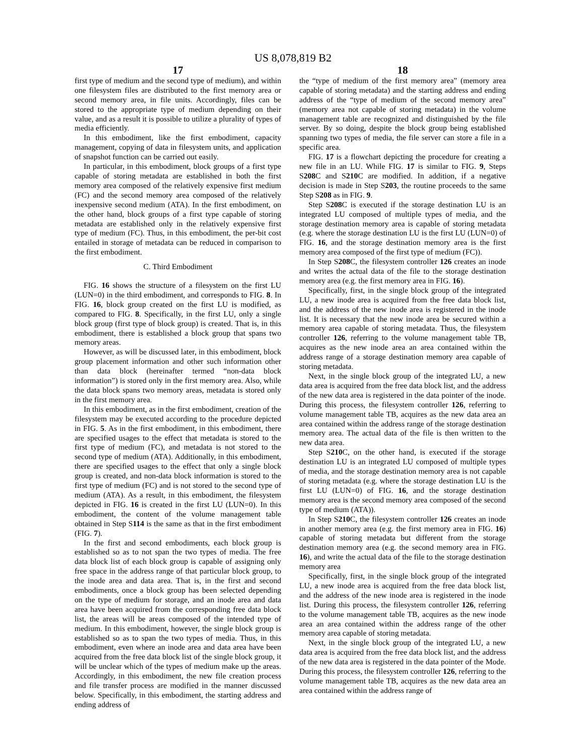US 8,078,819 B2
17
first type of medium and the second type of medium), and within one filesystem files are distributed to the first memory area or second memory area, in file units. Accordingly, files can be stored to the appropriate type of medium depending on their value, and as a result it is possible to utilize a plurality of types of media efficiently.
In this embodiment, like the first embodiment, capacity management, copying of data in filesystem units, and application of snapshot function can be carried out easily.
In particular, in this embodiment, block groups of a first type capable of storing metadata are established in both the first memory area composed of the relatively expensive first medium (FC) and the second memory area composed of the relatively inexpensive second medium (ATA). In the first embodiment, on the other hand, block groups of a first type capable of storing metadata are established only in the relatively expensive first type of medium (FC). Thus, in this embodiment, the per-bit cost entailed in storage of metadata can be reduced in comparison to the first embodiment.
C. Third Embodiment
FIG. 16 shows the structure of a filesystem on the first LU (LUN=0) in the third embodiment, and corresponds to FIG. 8. In FIG. 16, block group created on the first LU is modified, as compared to FIG. 8. Specifically, in the first LU, only a single block group (first type of block group) is created. That is, in this embodiment, there is established a block group that spans two memory areas.
However, as will be discussed later, in this embodiment, block group placement information and other such information other than data block (hereinafter termed “non-data block information”) is stored only in the first memory area. Also, while the data block spans two memory areas, metadata is stored only in the first memory area.
In this embodiment, as in the first embodiment, creation of the filesystem may be executed according to the procedure depicted in FIG. 5. As in the first embodiment, in this embodiment, there are specified usages to the effect that metadata is stored to the first type of medium (FC), and metadata is not stored to the second type of medium (ATA). Additionally, in this embodiment, there are specified usages to the effect that only a single block group is created, and non-data block information is stored to the first type of medium (FC) and is not stored to the second type of medium (ATA). As a result, in this embodiment, the filesystem depicted in FIG. 16 is created in the first LU (LUN=0). In this embodiment, the content of the volume management table obtained in Step S114 is the same as that in the first embodiment (FIG. 7).
In the first and second embodiments, each block group is established so as to not span the two types of media. The free data block list of each block group is capable of assigning only free space in the address range of that particular block group, to the inode area and data area. That is, in the first and second embodiments, once a block group has been selected depending on the type of medium for storage, and an inode area and data area have been acquired from the corresponding free data block list, the areas will be areas composed of the intended type of medium. In this embodiment, however, the single block group is established so as to span the two types of media. Thus, in this embodiment, even where an inode area and data area have been acquired from the free data block list of the single block group, it will be unclear which of the types of medium make up the areas. Accordingly, in this embodiment, the new file creation process and file transfer process are modified in the manner discussed below. Specifically, in this embodiment, the starting address and ending address of
18
the “type of medium of the first memory area” (memory area capable of storing metadata) and the starting address and ending address of the “type of medium of the second memory area” (memory area not capable of storing metadata) in the volume management table are recognized and distinguished by the file server. By so doing, despite the block group being established spanning two types of media, the file server can store a file in a specific area.
FIG. 17 is a flowchart depicting the procedure for creating a new file in an LU. While FIG. 17 is similar to FIG. 9, Steps S208 C and S210 C are modified. In addition, if a negative decision is made in Step S203, the routine proceeds to the same Step S208 as in FIG. 9.
Step S208 C is executed if the storage destination LU is an integrated LU composed of multiple types of media, and the storage destination memory area is capable of storing metadata (e.g. where the storage destination LU is the first LU (LUN=0) of FIG. 16, and the storage destination memory area is the first memory area composed of the first type of medium (FC)).
In Step S208 C, the filesystem controller 126 creates an inode and writes the actual data of the file to the storage destination memory area (e.g. the first memory area in FIG. 16).
Specifically, first, in the single block group of the integrated LU, a new inode area is acquired from the free data block list, and the address of the new inode area is registered in the inode list. It is necessary that the new inode area be secured within a memory area capable of storing metadata. Thus, the filesystem controller 126, referring to the volume management table TB, acquires as the new inode area an area contained within the address range of a storage destination memory area capable of storing metadata.
Next, in the single block group of the integrated LU, a new data area is acquired from the free data block list, and the address of the new data area is registered in the data pointer of the inode. During this process, the filesystem controller 126, referring to volume management table TB, acquires as the new data area an area contained within the address range of the storage destination memory area. The actual data of the file is then written to the new data area.
Step S210 C, on the other hand, is executed if the storage destination LU is an integrated LU composed of multiple types of media, and the storage destination memory area is not capable of storing metadata (e.g. where the storage destination LU is the first LU (LUN=0) of FIG. 16, and the storage destination memory area is the second memory area composed of the second type of medium (ATA)).
In Step S210 C, the filesystem controller 126 creates an inode in another memory area (e.g. the first memory area in FIG. 16) capable of storing metadata but different from the storage destination memory area (e.g. the second memory area in FIG. 16), and write the actual data of the file to the storage destination memory area
Specifically, first, in the single block group of the integrated LU, a new inode area is acquired from the free data block list, and the address of the new inode area is registered in the inode list. During this process, the filesystem controller 126, referring to the volume management table TB, acquires as the new inode area an area contained within the address range of the other memory area capable of storing metadata.
Next, in the single block group of the integrated LU, a new data area is acquired from the free data block list, and the address of the new data area is registered in the data pointer of the Mode. During this process, the filesystem controller 126, referring to the volume management table TB, acquires as the new data area an area contained within the address range of